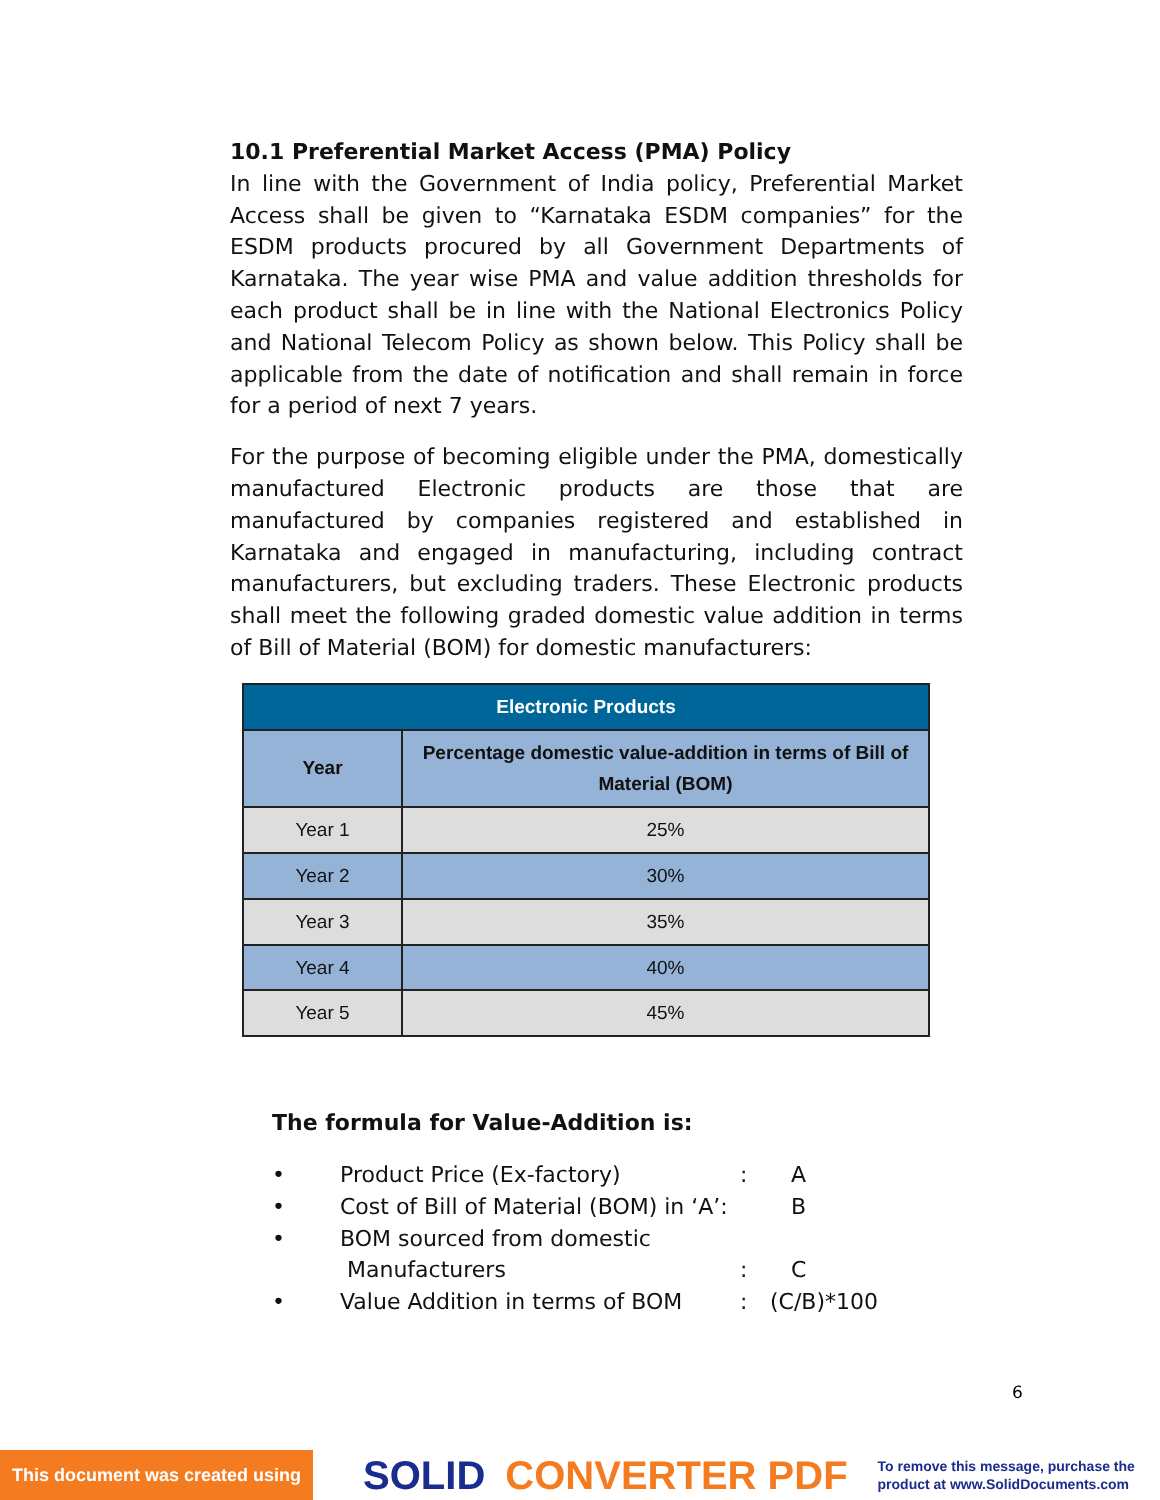10.1 Preferential Market Access (PMA) Policy
In line with the Government of India policy, Preferential Market Access shall be given to “Karnataka ESDM companies” for the ESDM products procured by all Government Departments of Karnataka. The year wise PMA and value addition thresholds for each product shall be in line with the National Electronics Policy and National Telecom Policy as shown below. This Policy shall be applicable from the date of notification and shall remain in force for a period of next 7 years.
For the purpose of becoming eligible under the PMA, domestically manufactured Electronic products are those that are manufactured by companies registered and established in Karnataka and engaged in manufacturing, including contract manufacturers, but excluding traders. These Electronic products shall meet the following graded domestic value addition in terms of Bill of Material (BOM) for domestic manufacturers:
| Electronic Products | |
| --- | --- |
| Year | Percentage domestic value-addition in terms of Bill of Material (BOM) |
| Year 1 | 25% |
| Year 2 | 30% |
| Year 3 | 35% |
| Year 4 | 40% |
| Year 5 | 45% |
The formula for Value-Addition is:
• Product Price (Ex-factory): A
• Cost of Bill of Material (BOM) in ‘A’: B
• BOM sourced from domestic
Manufacturers
:
C
• Value Addition in terms of BOM: (C/B)*100
6
This document was created using SOLID CONVERTER PDF To remove this message, purchase the
product at www.SolidDocuments.com